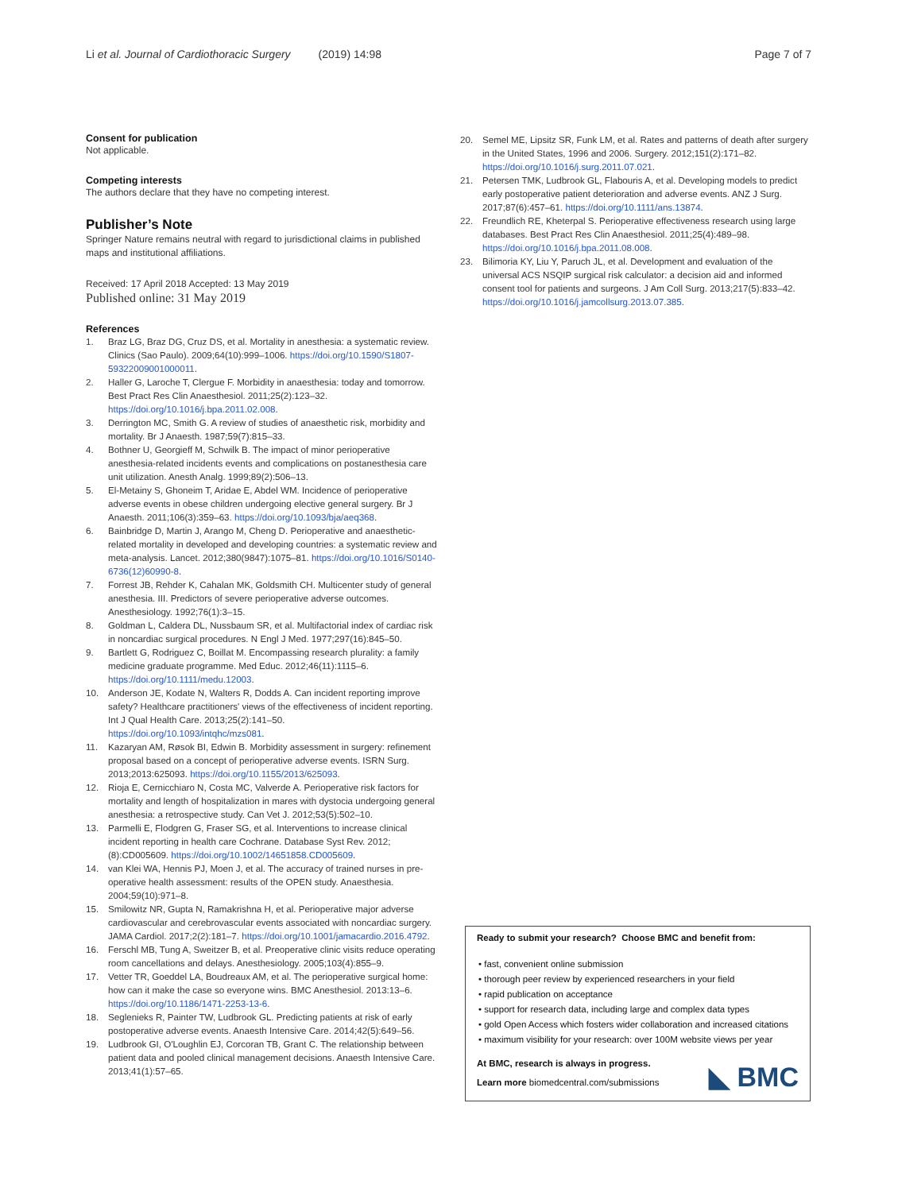Li et al. Journal of Cardiothoracic Surgery (2019) 14:98 Page 7 of 7
Consent for publication
Not applicable.
Competing interests
The authors declare that they have no competing interest.
Publisher’s Note
Springer Nature remains neutral with regard to jurisdictional claims in published maps and institutional affiliations.
Received: 17 April 2018 Accepted: 13 May 2019
Published online: 31 May 2019
References
1. Braz LG, Braz DG, Cruz DS, et al. Mortality in anesthesia: a systematic review. Clinics (Sao Paulo). 2009;64(10):999–1006. https://doi.org/10.1590/S1807-59322009001000011.
2. Haller G, Laroche T, Clergue F. Morbidity in anaesthesia: today and tomorrow. Best Pract Res Clin Anaesthesiol. 2011;25(2):123–32. https://doi.org/10.1016/j.bpa.2011.02.008.
3. Derrington MC, Smith G. A review of studies of anaesthetic risk, morbidity and mortality. Br J Anaesth. 1987;59(7):815–33.
4. Bothner U, Georgieff M, Schwilk B. The impact of minor perioperative anesthesia-related incidents events and complications on postanesthesia care unit utilization. Anesth Analg. 1999;89(2):506–13.
5. El-Metainy S, Ghoneim T, Aridae E, Abdel WM. Incidence of perioperative adverse events in obese children undergoing elective general surgery. Br J Anaesth. 2011;106(3):359–63. https://doi.org/10.1093/bja/aeq368.
6. Bainbridge D, Martin J, Arango M, Cheng D. Perioperative and anaesthetic-related mortality in developed and developing countries: a systematic review and meta-analysis. Lancet. 2012;380(9847):1075–81. https://doi.org/10.1016/S0140-6736(12)60990-8.
7. Forrest JB, Rehder K, Cahalan MK, Goldsmith CH. Multicenter study of general anesthesia. III. Predictors of severe perioperative adverse outcomes. Anesthesiology. 1992;76(1):3–15.
8. Goldman L, Caldera DL, Nussbaum SR, et al. Multifactorial index of cardiac risk in noncardiac surgical procedures. N Engl J Med. 1977;297(16):845–50.
9. Bartlett G, Rodriguez C, Boillat M. Encompassing research plurality: a family medicine graduate programme. Med Educ. 2012;46(11):1115–6. https://doi.org/10.1111/medu.12003.
10. Anderson JE, Kodate N, Walters R, Dodds A. Can incident reporting improve safety? Healthcare practitioners' views of the effectiveness of incident reporting. Int J Qual Health Care. 2013;25(2):141–50. https://doi.org/10.1093/intqhc/mzs081.
11. Kazaryan AM, Røsok BI, Edwin B. Morbidity assessment in surgery: refinement proposal based on a concept of perioperative adverse events. ISRN Surg. 2013;2013:625093. https://doi.org/10.1155/2013/625093.
12. Rioja E, Cernicchiaro N, Costa MC, Valverde A. Perioperative risk factors for mortality and length of hospitalization in mares with dystocia undergoing general anesthesia: a retrospective study. Can Vet J. 2012;53(5):502–10.
13. Parmelli E, Flodgren G, Fraser SG, et al. Interventions to increase clinical incident reporting in health care Cochrane. Database Syst Rev. 2012;(8):CD005609. https://doi.org/10.1002/14651858.CD005609.
14. van Klei WA, Hennis PJ, Moen J, et al. The accuracy of trained nurses in pre-operative health assessment: results of the OPEN study. Anaesthesia. 2004;59(10):971–8.
15. Smilowitz NR, Gupta N, Ramakrishna H, et al. Perioperative major adverse cardiovascular and cerebrovascular events associated with noncardiac surgery. JAMA Cardiol. 2017;2(2):181–7. https://doi.org/10.1001/jamacardio.2016.4792.
16. Ferschl MB, Tung A, Sweitzer B, et al. Preoperative clinic visits reduce operating room cancellations and delays. Anesthesiology. 2005;103(4):855–9.
17. Vetter TR, Goeddel LA, Boudreaux AM, et al. The perioperative surgical home: how can it make the case so everyone wins. BMC Anesthesiol. 2013:13–6. https://doi.org/10.1186/1471-2253-13-6.
18. Seglenieks R, Painter TW, Ludbrook GL. Predicting patients at risk of early postoperative adverse events. Anaesth Intensive Care. 2014;42(5):649–56.
19. Ludbrook GI, O'Loughlin EJ, Corcoran TB, Grant C. The relationship between patient data and pooled clinical management decisions. Anaesth Intensive Care. 2013;41(1):57–65.
20. Semel ME, Lipsitz SR, Funk LM, et al. Rates and patterns of death after surgery in the United States, 1996 and 2006. Surgery. 2012;151(2):171–82. https://doi.org/10.1016/j.surg.2011.07.021.
21. Petersen TMK, Ludbrook GL, Flabouris A, et al. Developing models to predict early postoperative patient deterioration and adverse events. ANZ J Surg. 2017;87(6):457–61. https://doi.org/10.1111/ans.13874.
22. Freundlich RE, Kheterpal S. Perioperative effectiveness research using large databases. Best Pract Res Clin Anaesthesiol. 2011;25(4):489–98. https://doi.org/10.1016/j.bpa.2011.08.008.
23. Bilimoria KY, Liu Y, Paruch JL, et al. Development and evaluation of the universal ACS NSQIP surgical risk calculator: a decision aid and informed consent tool for patients and surgeons. J Am Coll Surg. 2013;217(5):833–42. https://doi.org/10.1016/j.jamcollsurg.2013.07.385.
Ready to submit your research? Choose BMC and benefit from:
• fast, convenient online submission
• thorough peer review by experienced researchers in your field
• rapid publication on acceptance
• support for research data, including large and complex data types
• gold Open Access which fosters wider collaboration and increased citations
• maximum visibility for your research: over 100M website views per year
At BMC, research is always in progress.
Learn more biomedcentral.com/submissions
◣ BMC